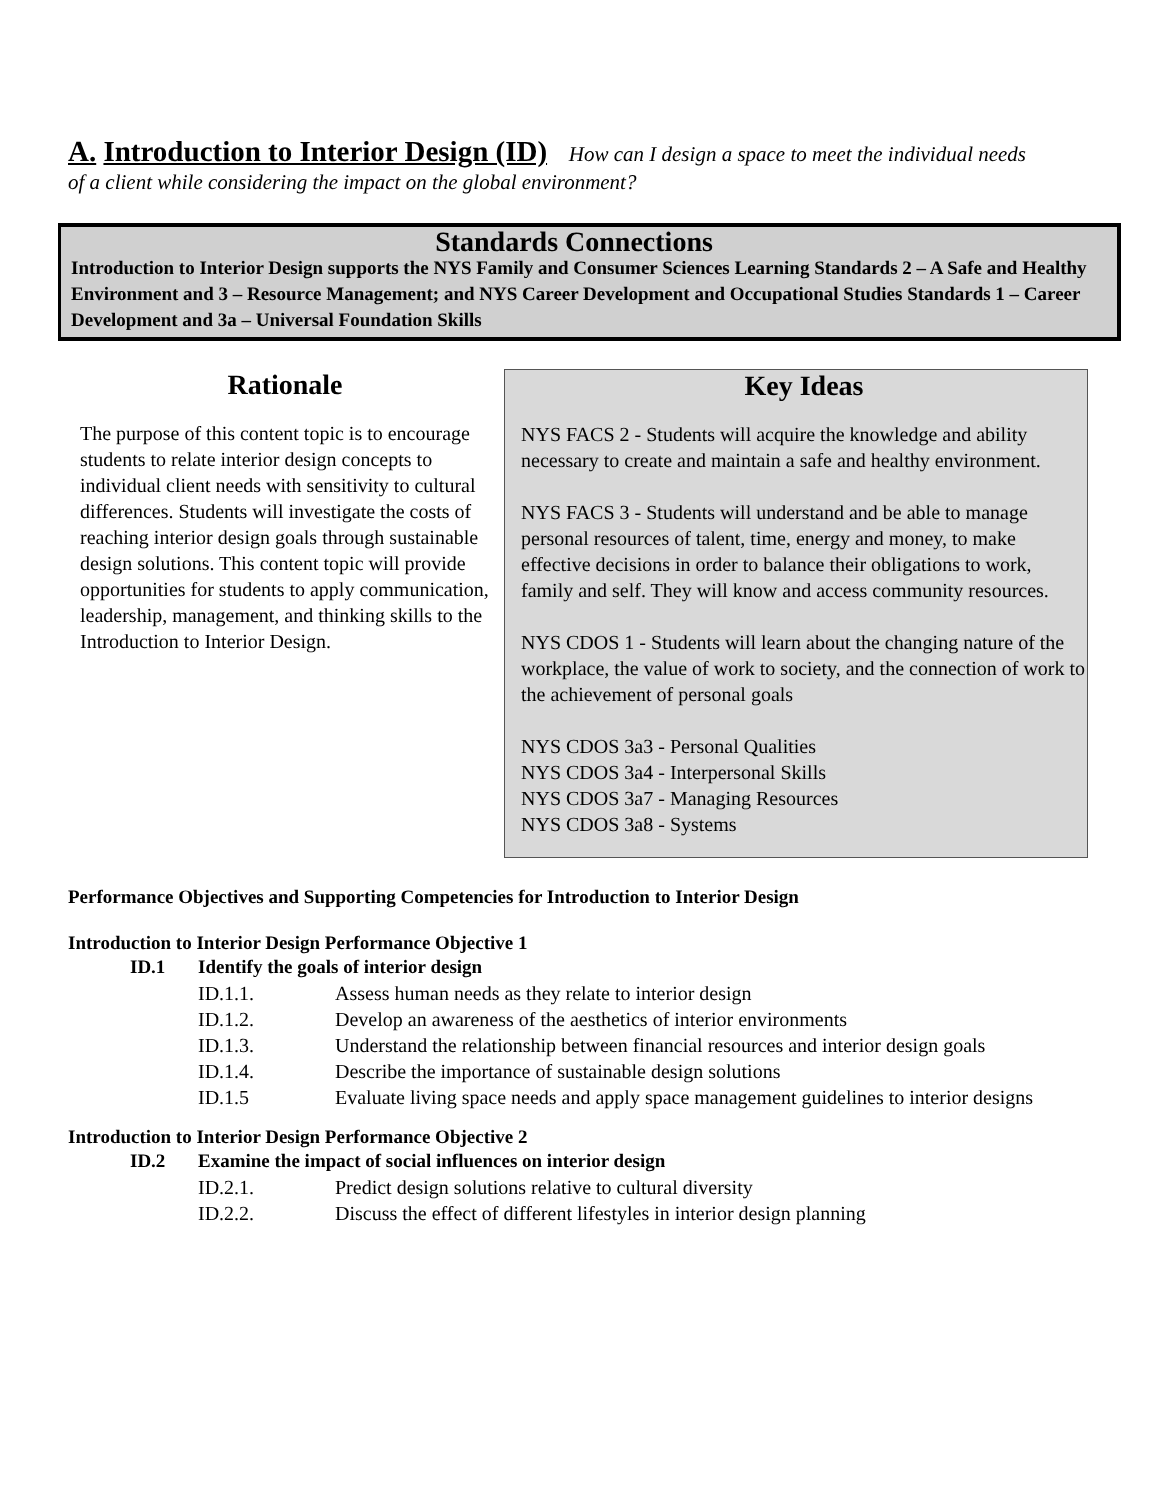A. Introduction to Interior Design (ID) How can I design a space to meet the individual needs
of a client while considering the impact on the global environment?
Standards Connections
Introduction to Interior Design supports the NYS Family and Consumer Sciences Learning Standards 2 – A Safe and Healthy Environment and 3 – Resource Management; and NYS Career Development and Occupational Studies Standards 1 – Career Development and 3a – Universal Foundation Skills
Rationale
The purpose of this content topic is to encourage students to relate interior design concepts to individual client needs with sensitivity to cultural differences. Students will investigate the costs of reaching interior design goals through sustainable design solutions. This content topic will provide opportunities for students to apply communication, leadership, management, and thinking skills to the Introduction to Interior Design.
Key Ideas
NYS FACS 2 - Students will acquire the knowledge and ability necessary to create and maintain a safe and healthy environment.
NYS FACS 3 - Students will understand and be able to manage personal resources of talent, time, energy and money, to make effective decisions in order to balance their obligations to work, family and self. They will know and access community resources.
NYS CDOS 1 - Students will learn about the changing nature of the workplace, the value of work to society, and the connection of work to the achievement of personal goals
NYS CDOS 3a3 - Personal Qualities
NYS CDOS 3a4 - Interpersonal Skills
NYS CDOS 3a7 - Managing Resources
NYS CDOS 3a8 - Systems
Performance Objectives and Supporting Competencies for Introduction to Interior Design
Introduction to Interior Design Performance Objective 1
| ID.1 | Identify the goals of interior design | |
| | ID.1.1. | Assess human needs as they relate to interior design |
| | ID.1.2. | Develop an awareness of the aesthetics of interior environments |
| | ID.1.3. | Understand the relationship between financial resources and interior design goals |
| | ID.1.4. | Describe the importance of sustainable design solutions |
| | ID.1.5 | Evaluate living space needs and apply space management guidelines to interior designs |
Introduction to Interior Design Performance Objective 2
| ID.2 | Examine the impact of social influences on interior design | |
| | ID.2.1. | Predict design solutions relative to cultural diversity |
| | ID.2.2. | Discuss the effect of different lifestyles in interior design planning |